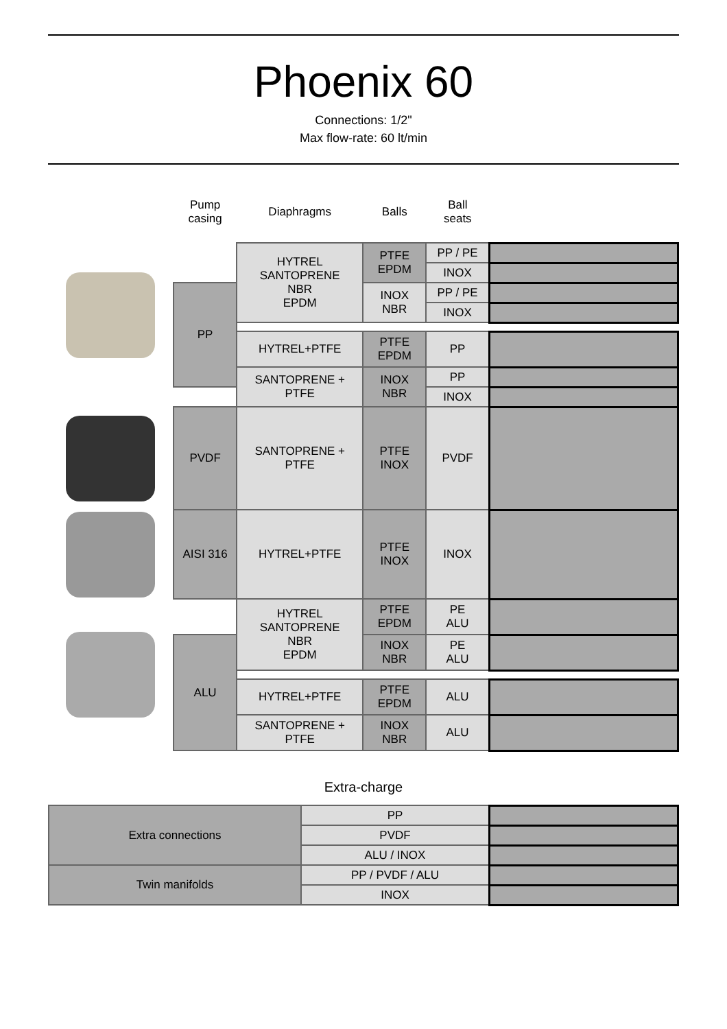Phoenix 60
Connections: 1/2"
Max flow-rate: 60 lt/min
| | Pump casing | Diaphragms | Balls | Ball seats | |
| | | HYTREL SANTOPRENE NBR EPDM | PTFE EPDM | PP / PE | |
| | | | | INOX | |
| | PP | | INOX NBR | PP / PE | |
| | | | | INOX | |
| | | HYTREL+PTFE | PTFE EPDM | PP | |
| | | SANTOPRENE + PTFE | INOX NBR | PP | |
| | | | | INOX | |
| | PVDF | SANTOPRENE + PTFE | PTFE INOX | PVDF | |
| | AISI 316 | HYTREL+PTFE | PTFE INOX | INOX | |
| | | HYTREL SANTOPRENE NBR EPDM | PTFE EPDM | PE ALU | |
| | ALU | | INOX NBR | PE ALU | |
| | | HYTREL+PTFE | PTFE EPDM | ALU | |
| | | SANTOPRENE + PTFE | INOX NBR | ALU | |
Extra-charge
| Extra connections | PP | |
| | PVDF | |
| | ALU / INOX | |
| Twin manifolds | PP / PVDF / ALU | |
| | INOX | |